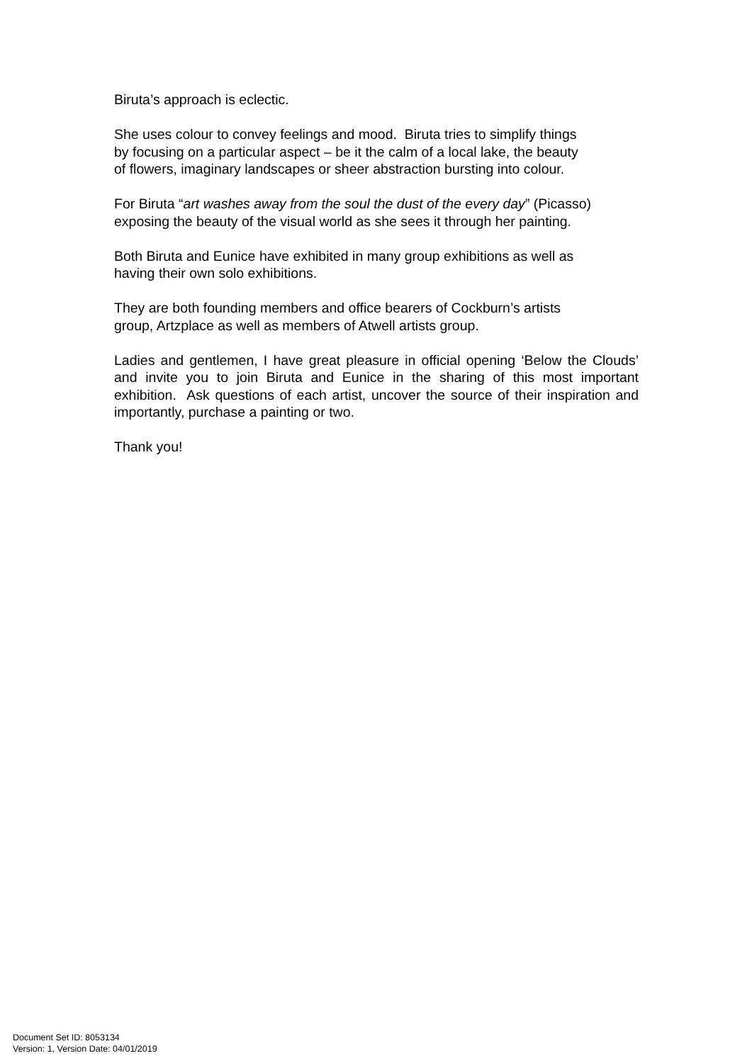Biruta’s approach is eclectic.
She uses colour to convey feelings and mood. Biruta tries to simplify things
by focusing on a particular aspect – be it the calm of a local lake, the beauty
of flowers, imaginary landscapes or sheer abstraction bursting into colour.
For Biruta “art washes away from the soul the dust of the every day” (Picasso)
exposing the beauty of the visual world as she sees it through her painting.
Both Biruta and Eunice have exhibited in many group exhibitions as well as
having their own solo exhibitions.
They are both founding members and office bearers of Cockburn’s artists
group, Artzplace as well as members of Atwell artists group.
Ladies and gentlemen, I have great pleasure in official opening ‘Below the Clouds’ and invite you to join Biruta and Eunice in the sharing of this most important exhibition. Ask questions of each artist, uncover the source of their inspiration and importantly, purchase a painting or two.
Thank you!
Document Set ID: 8053134
Version: 1, Version Date: 04/01/2019